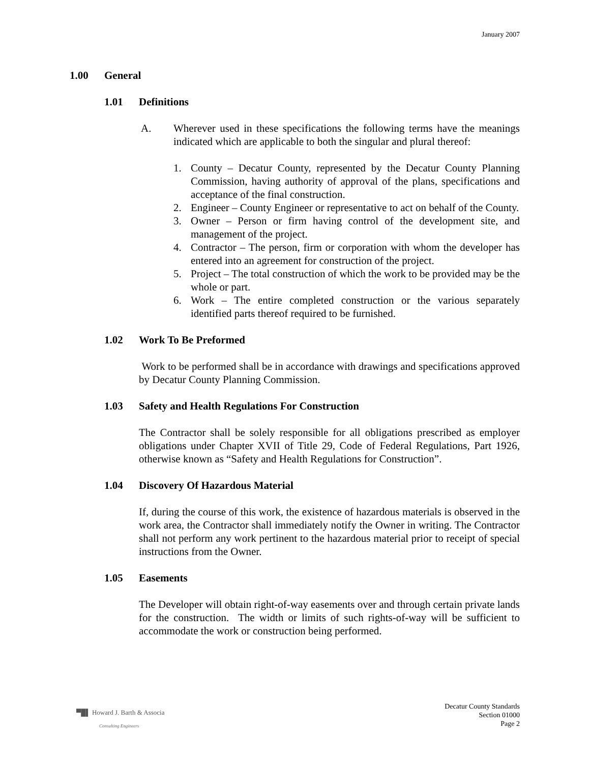January 2007
1.00 General
1.01 Definitions
A. Wherever used in these specifications the following terms have the meanings indicated which are applicable to both the singular and plural thereof:
1. County – Decatur County, represented by the Decatur County Planning Commission, having authority of approval of the plans, specifications and acceptance of the final construction.
2. Engineer – County Engineer or representative to act on behalf of the County.
3. Owner – Person or firm having control of the development site, and management of the project.
4. Contractor – The person, firm or corporation with whom the developer has entered into an agreement for construction of the project.
5. Project – The total construction of which the work to be provided may be the whole or part.
6. Work – The entire completed construction or the various separately identified parts thereof required to be furnished.
1.02 Work To Be Preformed
Work to be performed shall be in accordance with drawings and specifications approved by Decatur County Planning Commission.
1.03 Safety and Health Regulations For Construction
The Contractor shall be solely responsible for all obligations prescribed as employer obligations under Chapter XVII of Title 29, Code of Federal Regulations, Part 1926, otherwise known as “Safety and Health Regulations for Construction”.
1.04 Discovery Of Hazardous Material
If, during the course of this work, the existence of hazardous materials is observed in the work area, the Contractor shall immediately notify the Owner in writing. The Contractor shall not perform any work pertinent to the hazardous material prior to receipt of special instructions from the Owner.
1.05 Easements
The Developer will obtain right-of-way easements over and through certain private lands for the construction. The width or limits of such rights-of-way will be sufficient to accommodate the work or construction being performed.
▀█▌ Howard J. Barth & Associa
Consulting Engineers
Decatur County Standards
Section 01000
Page 2